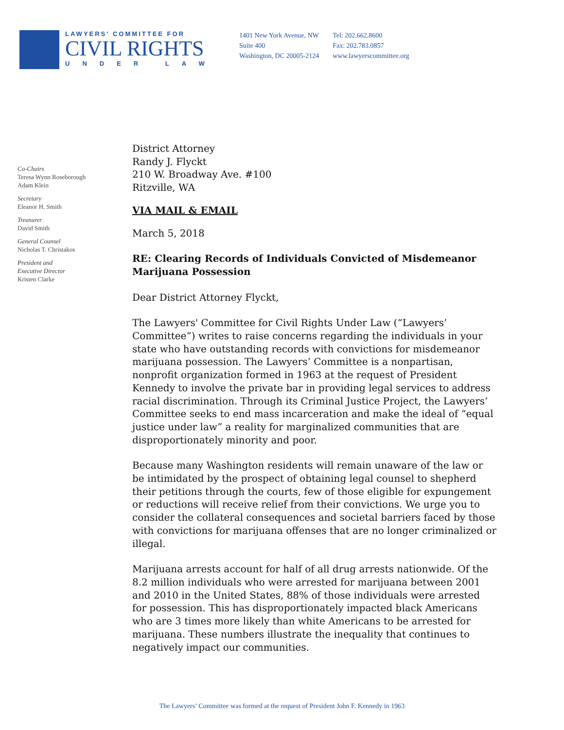LAWYERS' COMMITTEE FOR
CIVIL RIGHTS
UNDER LAW
1401 New York Avenue, NW
Suite 400
Washington, DC 20005-2124
Tel: 202.662.8600
Fax: 202.783.0857
www.lawyerscommittee.org
Co-Chairs
Teresa Wynn Roseborough
Adam Klein
Secretary
Eleanor H. Smith
Treasurer
David Smith
General Counsel
Nicholas T. Christakos
President and
Executive Director
Kristen Clarke
District Attorney
Randy J. Flyckt
210 W. Broadway Ave. #100
Ritzville, WA
VIA MAIL & EMAIL
March 5, 2018
RE: Clearing Records of Individuals Convicted of Misdemeanor Marijuana Possession
Dear District Attorney Flyckt,
The Lawyers' Committee for Civil Rights Under Law (“Lawyers’ Committee”) writes to raise concerns regarding the individuals in your state who have outstanding records with convictions for misdemeanor marijuana possession. The Lawyers’ Committee is a nonpartisan, nonprofit organization formed in 1963 at the request of President Kennedy to involve the private bar in providing legal services to address racial discrimination. Through its Criminal Justice Project, the Lawyers’ Committee seeks to end mass incarceration and make the ideal of “equal justice under law” a reality for marginalized communities that are disproportionately minority and poor.
Because many Washington residents will remain unaware of the law or be intimidated by the prospect of obtaining legal counsel to shepherd their petitions through the courts, few of those eligible for expungement or reductions will receive relief from their convictions. We urge you to consider the collateral consequences and societal barriers faced by those with convictions for marijuana offenses that are no longer criminalized or illegal.
Marijuana arrests account for half of all drug arrests nationwide. Of the 8.2 million individuals who were arrested for marijuana between 2001 and 2010 in the United States, 88% of those individuals were arrested for possession. This has disproportionately impacted black Americans who are 3 times more likely than white Americans to be arrested for marijuana. These numbers illustrate the inequality that continues to negatively impact our communities.
The Lawyers’ Committee was formed at the request of President John F. Kennedy in 1963